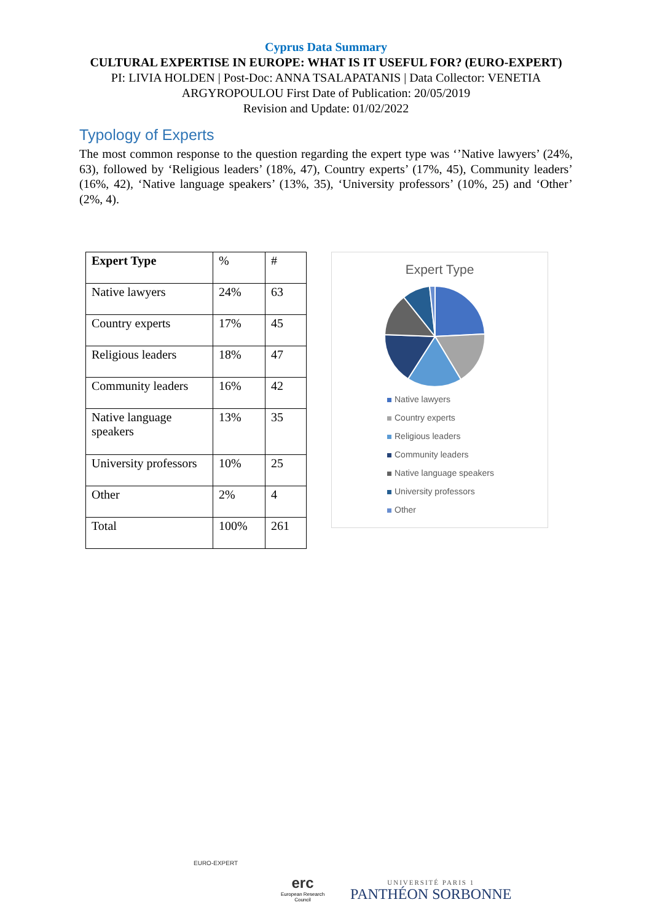Cyprus Data Summary
CULTURAL EXPERTISE IN EUROPE: WHAT IS IT USEFUL FOR? (EURO-EXPERT)
PI: LIVIA HOLDEN | Post-Doc: ANNA TSALAPATANIS | Data Collector: VENETIA ARGYROPOULOU First Date of Publication: 20/05/2019
Revision and Update: 01/02/2022
Typology of Experts
The most common response to the question regarding the expert type was ‘’Native lawyers’ (24%, 63), followed by ‘Religious leaders’ (18%, 47), Country experts’ (17%, 45), Community leaders’ (16%, 42), ‘Native language speakers’ (13%, 35), ‘University professors’ (10%, 25) and ‘Other’ (2%, 4).
| Expert Type | % | # |
| --- | --- | --- |
| Native lawyers | 24% | 63 |
| Country experts | 17% | 45 |
| Religious leaders | 18% | 47 |
| Community leaders | 16% | 42 |
| Native language speakers | 13% | 35 |
| University professors | 10% | 25 |
| Other | 2% | 4 |
| Total | 100% | 261 |
Expert Type
Native lawyers
Country experts
Religious leaders
Community leaders
Native language speakers
University professors
Other
EURO-EXPERT
erc
European Research Council
UNIVERSITÉ PARIS 1
PANTHÉON SORBONNE